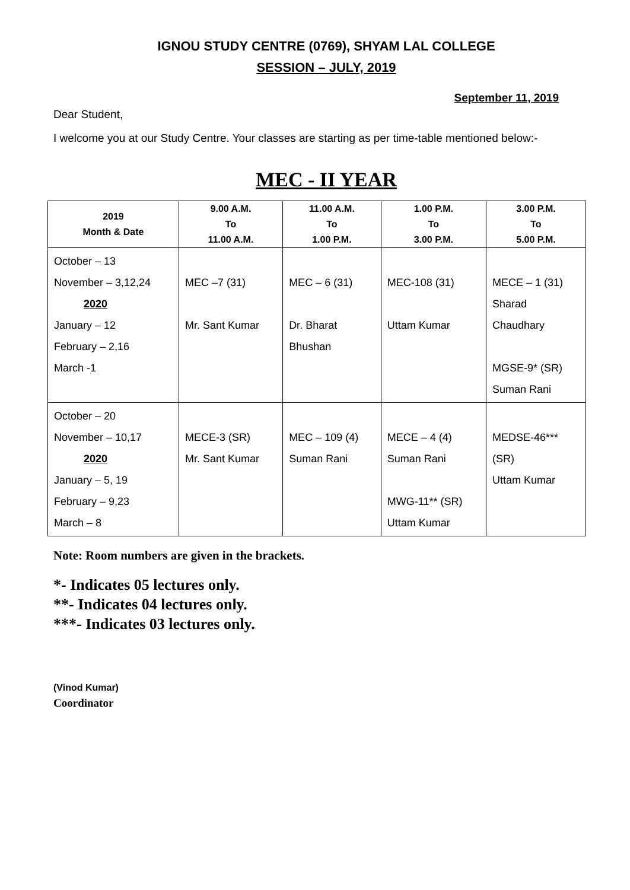IGNOU STUDY CENTRE (0769), SHYAM LAL COLLEGE
SESSION – JULY, 2019
September 11, 2019
Dear Student,
I welcome you at our Study Centre. Your classes are starting as per time-table mentioned below:-
MEC - II YEAR
| 2019 Month & Date | 9.00 A.M. To 11.00 A.M. | 11.00 A.M. To 1.00 P.M. | 1.00 P.M. To 3.00 P.M. | 3.00 P.M. To 5.00 P.M. |
| --- | --- | --- | --- | --- |
| October – 13 November – 3,12,24 2020 January – 12 February – 2,16 March -1 | MEC –7 (31) Mr. Sant Kumar | MEC – 6 (31) Dr. Bharat Bhushan | MEC-108 (31) Uttam Kumar | MECE – 1 (31) Sharad Chaudhary MGSE-9* (SR) Suman Rani |
| October – 20 November – 10,17 2020 January – 5, 19 February – 9,23 March – 8 | MECE-3 (SR) Mr. Sant Kumar | MEC – 109 (4) Suman Rani | MECE – 4 (4) Suman Rani MWG-11** (SR) Uttam Kumar | MEDSE-46*** (SR) Uttam Kumar |
Note: Room numbers are given in the brackets.
*- Indicates 05 lectures only.
**- Indicates 04 lectures only.
***- Indicates 03 lectures only.
(Vinod Kumar)
Coordinator